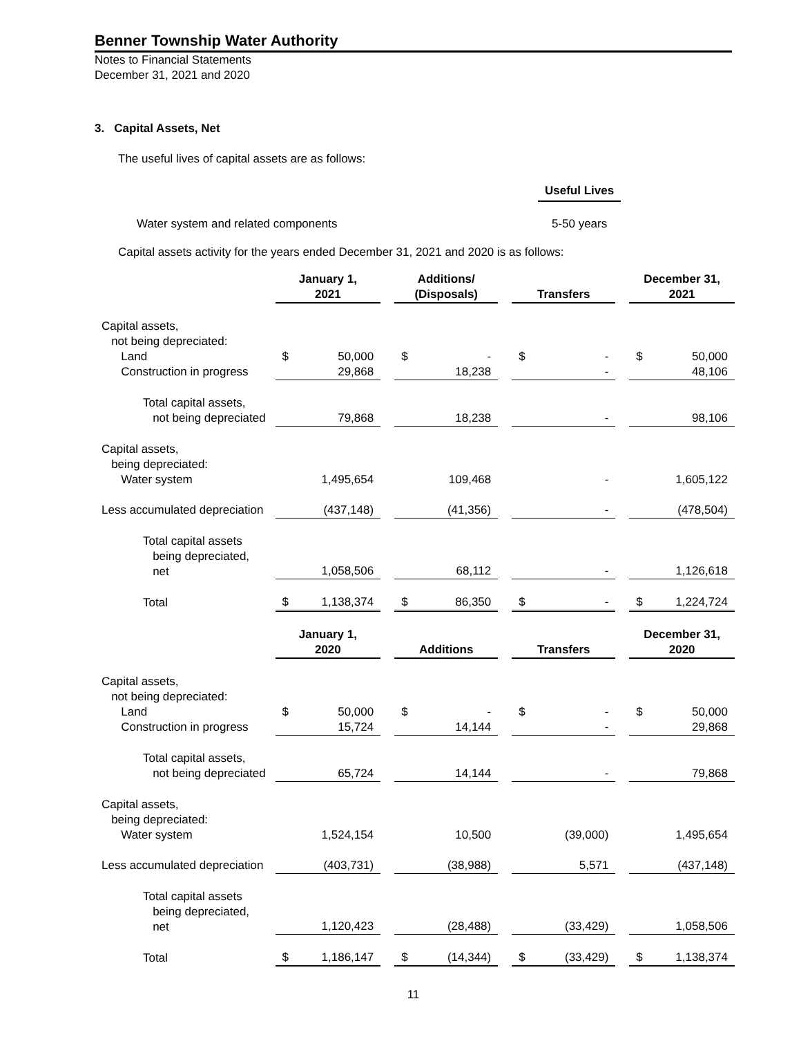Benner Township Water Authority
Notes to Financial Statements
December 31, 2021 and 2020
3. Capital Assets, Net
The useful lives of capital assets are as follows:
| | Useful Lives |
| Water system and related components | 5-50 years |
Capital assets activity for the years ended December 31, 2021 and 2020 is as follows:
| | January 1, 2021 | | | Additions/ (Disposals) | | | Transfers | | | December 31, 2021 | |
| --- | --- | --- | --- | --- | --- | --- | --- | --- | --- | --- | --- |
| Capital assets, not being depreciated: | | | | | | | | | | | |
| Land | $ | 50,000 | | $ | - | | $ | - | | $ | 50,000 |
| Construction in progress | | 29,868 | | | 18,238 | | | - | | | 48,106 |
| Total capital assets, not being depreciated | | 79,868 | | | 18,238 | | | - | | | 98,106 |
| Capital assets, being depreciated: | | | | | | | | | | | |
| Water system | | 1,495,654 | | | 109,468 | | | - | | | 1,605,122 |
| Less accumulated depreciation | | (437,148) | | | (41,356) | | | - | | | (478,504) |
| Total capital assets being depreciated, net | | 1,058,506 | | | 68,112 | | | - | | | 1,126,618 |
| Total | $ | 1,138,374 | | $ | 86,350 | | $ | - | | $ | 1,224,724 |
| | January 1, 2020 | | | Additions | | | Transfers | | | December 31, 2020 | |
| Capital assets, not being depreciated: | | | | | | | | | | | |
| Land | $ | 50,000 | | $ | - | | $ | - | | $ | 50,000 |
| Construction in progress | | 15,724 | | | 14,144 | | | - | | | 29,868 |
| Total capital assets, not being depreciated | | 65,724 | | | 14,144 | | | - | | | 79,868 |
| Capital assets, being depreciated: | | | | | | | | | | | |
| Water system | | 1,524,154 | | | 10,500 | | | (39,000) | | | 1,495,654 |
| Less accumulated depreciation | | (403,731) | | | (38,988) | | | 5,571 | | | (437,148) |
| Total capital assets being depreciated, net | | 1,120,423 | | | (28,488) | | | (33,429) | | | 1,058,506 |
| Total | $ | 1,186,147 | | $ | (14,344) | | $ | (33,429) | | $ | 1,138,374 |
11